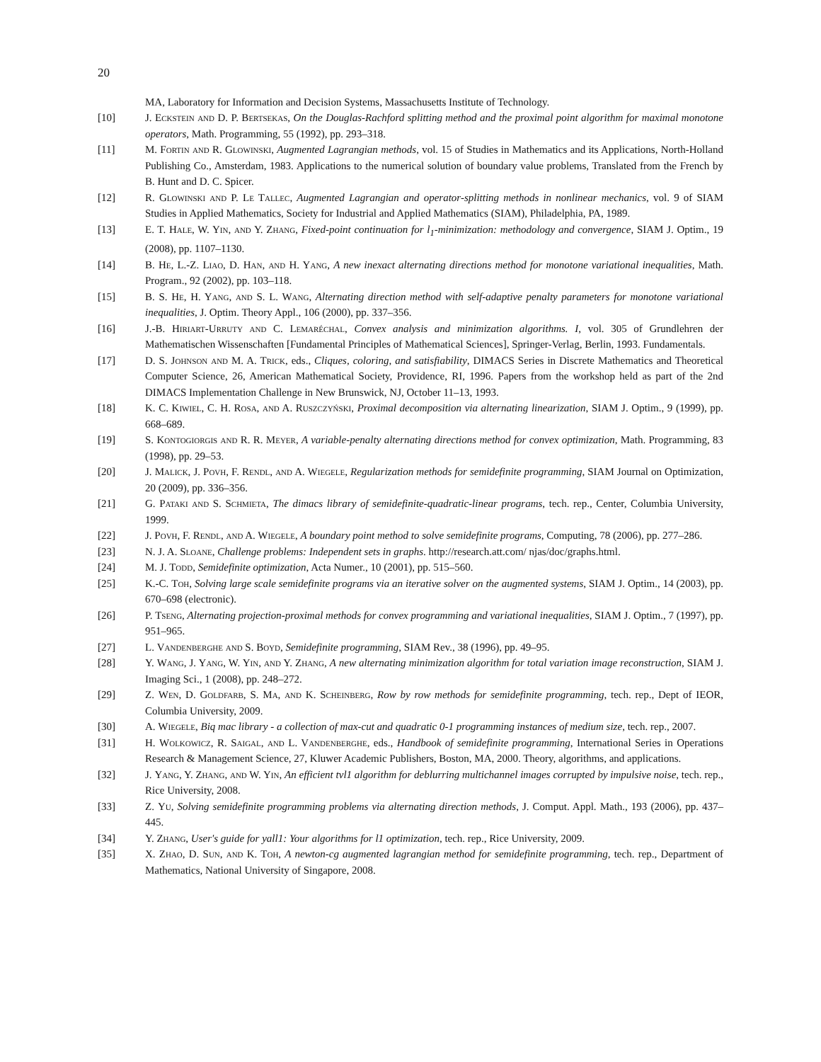20
MA, Laboratory for Information and Decision Systems, Massachusetts Institute of Technology.
[10] J. Eckstein and D. P. Bertsekas, On the Douglas-Rachford splitting method and the proximal point algorithm for maximal monotone operators, Math. Programming, 55 (1992), pp. 293–318.
[11] M. Fortin and R. Glowinski, Augmented Lagrangian methods, vol. 15 of Studies in Mathematics and its Applications, North-Holland Publishing Co., Amsterdam, 1983. Applications to the numerical solution of boundary value problems, Translated from the French by B. Hunt and D. C. Spicer.
[12] R. Glowinski and P. Le Tallec, Augmented Lagrangian and operator-splitting methods in nonlinear mechanics, vol. 9 of SIAM Studies in Applied Mathematics, Society for Industrial and Applied Mathematics (SIAM), Philadelphia, PA, 1989.
[13] E. T. Hale, W. Yin, and Y. Zhang, Fixed-point continuation for l<sub>1</sub>-minimization: methodology and convergence, SIAM J. Optim., 19 (2008), pp. 1107–1130.
[14] B. He, L.-Z. Liao, D. Han, and H. Yang, A new inexact alternating directions method for monotone variational inequalities, Math. Program., 92 (2002), pp. 103–118.
[15] B. S. He, H. Yang, and S. L. Wang, Alternating direction method with self-adaptive penalty parameters for monotone variational inequalities, J. Optim. Theory Appl., 106 (2000), pp. 337–356.
[16] J.-B. Hiriart-Urruty and C. Lemaréchal, Convex analysis and minimization algorithms. I, vol. 305 of Grundlehren der Mathematischen Wissenschaften [Fundamental Principles of Mathematical Sciences], Springer-Verlag, Berlin, 1993. Fundamentals.
[17] D. S. Johnson and M. A. Trick, eds., Cliques, coloring, and satisfiability, DIMACS Series in Discrete Mathematics and Theoretical Computer Science, 26, American Mathematical Society, Providence, RI, 1996. Papers from the workshop held as part of the 2nd DIMACS Implementation Challenge in New Brunswick, NJ, October 11–13, 1993.
[18] K. C. Kiwiel, C. H. Rosa, and A. Ruszczyński, Proximal decomposition via alternating linearization, SIAM J. Optim., 9 (1999), pp. 668–689.
[19] S. Kontogiorgis and R. R. Meyer, A variable-penalty alternating directions method for convex optimization, Math. Programming, 83 (1998), pp. 29–53.
[20] J. Malick, J. Povh, F. Rendl, and A. Wiegele, Regularization methods for semidefinite programming, SIAM Journal on Optimization, 20 (2009), pp. 336–356.
[21] G. Pataki and S. Schmieta, The dimacs library of semidefinite-quadratic-linear programs, tech. rep., Center, Columbia University, 1999.
[22] J. Povh, F. Rendl, and A. Wiegele, A boundary point method to solve semidefinite programs, Computing, 78 (2006), pp. 277–286.
[23] N. J. A. Sloane, Challenge problems: Independent sets in graphs. http://research.att.com/ njas/doc/graphs.html.
[24] M. J. Todd, Semidefinite optimization, Acta Numer., 10 (2001), pp. 515–560.
[25] K.-C. Toh, Solving large scale semidefinite programs via an iterative solver on the augmented systems, SIAM J. Optim., 14 (2003), pp. 670–698 (electronic).
[26] P. Tseng, Alternating projection-proximal methods for convex programming and variational inequalities, SIAM J. Optim., 7 (1997), pp. 951–965.
[27] L. Vandenberghe and S. Boyd, Semidefinite programming, SIAM Rev., 38 (1996), pp. 49–95.
[28] Y. Wang, J. Yang, W. Yin, and Y. Zhang, A new alternating minimization algorithm for total variation image reconstruction, SIAM J. Imaging Sci., 1 (2008), pp. 248–272.
[29] Z. Wen, D. Goldfarb, S. Ma, and K. Scheinberg, Row by row methods for semidefinite programming, tech. rep., Dept of IEOR, Columbia University, 2009.
[30] A. Wiegele, Biq mac library - a collection of max-cut and quadratic 0-1 programming instances of medium size, tech. rep., 2007.
[31] H. Wolkowicz, R. Saigal, and L. Vandenberghe, eds., Handbook of semidefinite programming, International Series in Operations Research & Management Science, 27, Kluwer Academic Publishers, Boston, MA, 2000. Theory, algorithms, and applications.
[32] J. Yang, Y. Zhang, and W. Yin, An efficient tvl1 algorithm for deblurring multichannel images corrupted by impulsive noise, tech. rep., Rice University, 2008.
[33] Z. Yu, Solving semidefinite programming problems via alternating direction methods, J. Comput. Appl. Math., 193 (2006), pp. 437–445.
[34] Y. Zhang, User's guide for yall1: Your algorithms for l1 optimization, tech. rep., Rice University, 2009.
[35] X. Zhao, D. Sun, and K. Toh, A newton-cg augmented lagrangian method for semidefinite programming, tech. rep., Department of Mathematics, National University of Singapore, 2008.